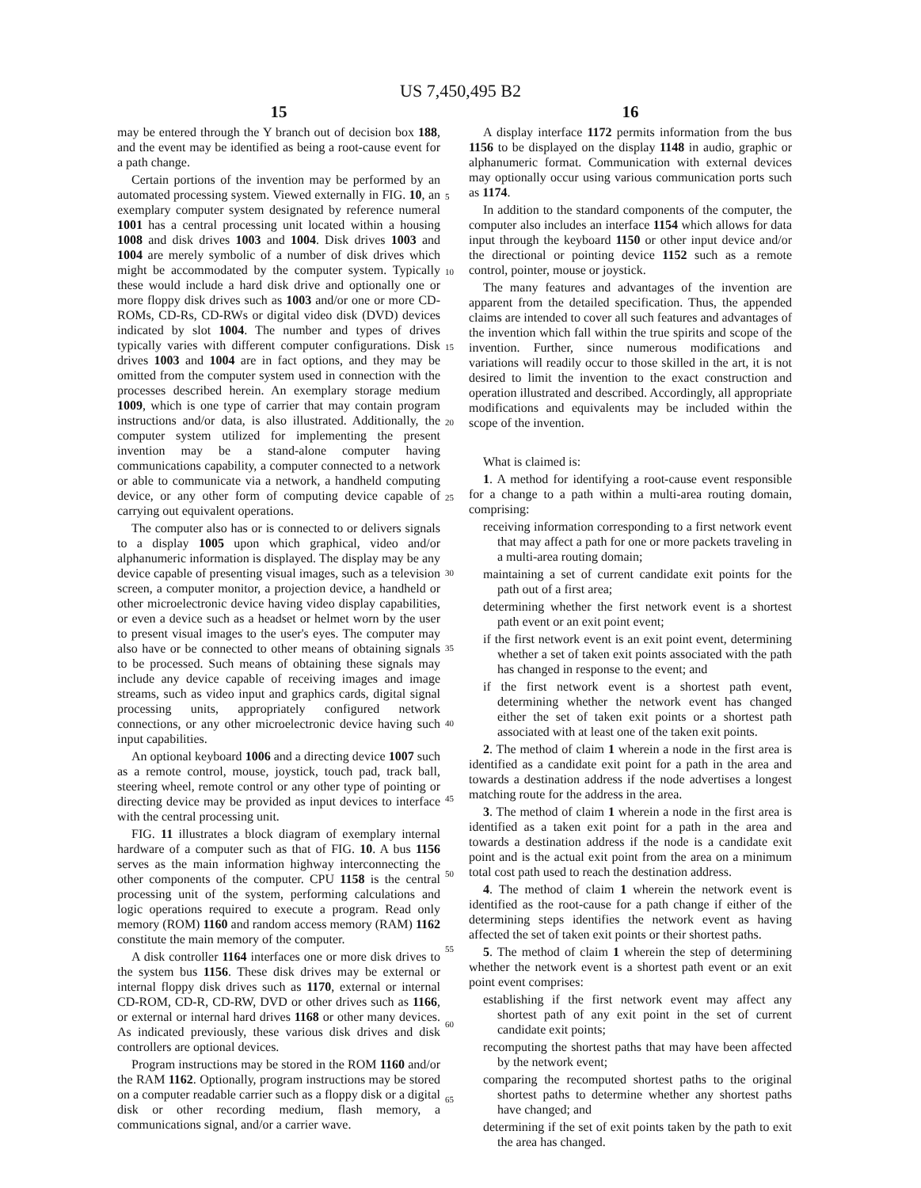US 7,450,495 B2
15
may be entered through the Y branch out of decision box 188, and the event may be identified as being a root-cause event for a path change.
Certain portions of the invention may be performed by an automated processing system. Viewed externally in FIG. 10, an exemplary computer system designated by reference numeral 1001 has a central processing unit located within a housing 1008 and disk drives 1003 and 1004. Disk drives 1003 and 1004 are merely symbolic of a number of disk drives which might be accommodated by the computer system. Typically these would include a hard disk drive and optionally one or more floppy disk drives such as 1003 and/or one or more CD-ROMs, CD-Rs, CD-RWs or digital video disk (DVD) devices indicated by slot 1004. The number and types of drives typically varies with different computer configurations. Disk drives 1003 and 1004 are in fact options, and they may be omitted from the computer system used in connection with the processes described herein. An exemplary storage medium 1009, which is one type of carrier that may contain program instructions and/or data, is also illustrated. Additionally, the computer system utilized for implementing the present invention may be a stand-alone computer having communications capability, a computer connected to a network or able to communicate via a network, a handheld computing device, or any other form of computing device capable of carrying out equivalent operations.
The computer also has or is connected to or delivers signals to a display 1005 upon which graphical, video and/or alphanumeric information is displayed. The display may be any device capable of presenting visual images, such as a television screen, a computer monitor, a projection device, a handheld or other microelectronic device having video display capabilities, or even a device such as a headset or helmet worn by the user to present visual images to the user's eyes. The computer may also have or be connected to other means of obtaining signals to be processed. Such means of obtaining these signals may include any device capable of receiving images and image streams, such as video input and graphics cards, digital signal processing units, appropriately configured network connections, or any other microelectronic device having such input capabilities.
An optional keyboard 1006 and a directing device 1007 such as a remote control, mouse, joystick, touch pad, track ball, steering wheel, remote control or any other type of pointing or directing device may be provided as input devices to interface with the central processing unit.
FIG. 11 illustrates a block diagram of exemplary internal hardware of a computer such as that of FIG. 10. A bus 1156 serves as the main information highway interconnecting the other components of the computer. CPU 1158 is the central processing unit of the system, performing calculations and logic operations required to execute a program. Read only memory (ROM) 1160 and random access memory (RAM) 1162 constitute the main memory of the computer.
A disk controller 1164 interfaces one or more disk drives to the system bus 1156. These disk drives may be external or internal floppy disk drives such as 1170, external or internal CD-ROM, CD-R, CD-RW, DVD or other drives such as 1166, or external or internal hard drives 1168 or other many devices. As indicated previously, these various disk drives and disk controllers are optional devices.
Program instructions may be stored in the ROM 1160 and/or the RAM 1162. Optionally, program instructions may be stored on a computer readable carrier such as a floppy disk or a digital disk or other recording medium, flash memory, a communications signal, and/or a carrier wave.
5
10
15
20
25
30
35
40
45
50
55
60
65
16
A display interface 1172 permits information from the bus 1156 to be displayed on the display 1148 in audio, graphic or alphanumeric format. Communication with external devices may optionally occur using various communication ports such as 1174.
In addition to the standard components of the computer, the computer also includes an interface 1154 which allows for data input through the keyboard 1150 or other input device and/or the directional or pointing device 1152 such as a remote control, pointer, mouse or joystick.
The many features and advantages of the invention are apparent from the detailed specification. Thus, the appended claims are intended to cover all such features and advantages of the invention which fall within the true spirits and scope of the invention. Further, since numerous modifications and variations will readily occur to those skilled in the art, it is not desired to limit the invention to the exact construction and operation illustrated and described. Accordingly, all appropriate modifications and equivalents may be included within the scope of the invention.
What is claimed is:
1. A method for identifying a root-cause event responsible for a change to a path within a multi-area routing domain, comprising:
receiving information corresponding to a first network event that may affect a path for one or more packets traveling in a multi-area routing domain;
maintaining a set of current candidate exit points for the path out of a first area;
determining whether the first network event is a shortest path event or an exit point event;
if the first network event is an exit point event, determining whether a set of taken exit points associated with the path has changed in response to the event; and
if the first network event is a shortest path event, determining whether the network event has changed either the set of taken exit points or a shortest path associated with at least one of the taken exit points.
2. The method of claim 1 wherein a node in the first area is identified as a candidate exit point for a path in the area and towards a destination address if the node advertises a longest matching route for the address in the area.
3. The method of claim 1 wherein a node in the first area is identified as a taken exit point for a path in the area and towards a destination address if the node is a candidate exit point and is the actual exit point from the area on a minimum total cost path used to reach the destination address.
4. The method of claim 1 wherein the network event is identified as the root-cause for a path change if either of the determining steps identifies the network event as having affected the set of taken exit points or their shortest paths.
5. The method of claim 1 wherein the step of determining whether the network event is a shortest path event or an exit point event comprises:
establishing if the first network event may affect any shortest path of any exit point in the set of current candidate exit points;
recomputing the shortest paths that may have been affected by the network event;
comparing the recomputed shortest paths to the original shortest paths to determine whether any shortest paths have changed; and
determining if the set of exit points taken by the path to exit the area has changed.